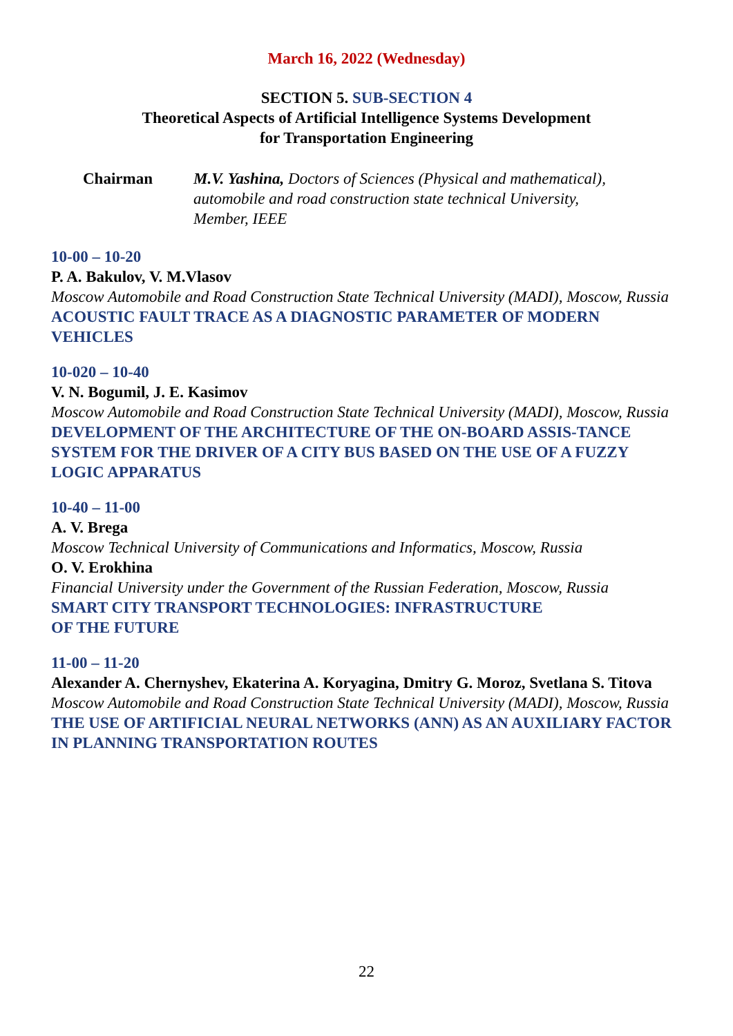March 16, 2022 (Wednesday)
SECTION 5. SUB-SECTION 4
Theoretical Aspects of Artificial Intelligence Systems Development
for Transportation Engineering
Chairman M.V. Yashina, Doctors of Sciences (Physical and mathematical),
automobile and road construction state technical University,
Member, IEEE
10-00 – 10-20
P. A. Bakulov, V. M.Vlasov
Moscow Automobile and Road Construction State Technical University (MADI), Moscow, Russia
ACOUSTIC FAULT TRACE AS A DIAGNOSTIC PARAMETER OF MODERN VEHICLES
10-020 – 10-40
V. N. Bogumil, J. E. Kasimov
Moscow Automobile and Road Construction State Technical University (MADI), Moscow, Russia
DEVELOPMENT OF THE ARCHITECTURE OF THE ON-BOARD ASSIS-TANCE SYSTEM FOR THE DRIVER OF A CITY BUS BASED ON THE USE OF A FUZZY LOGIC APPARATUS
10-40 – 11-00
A. V. Brega
Moscow Technical University of Communications and Informatics, Moscow, Russia
O. V. Erokhina
Financial University under the Government of the Russian Federation, Moscow, Russia
SMART CITY TRANSPORT TECHNOLOGIES: INFRASTRUCTURE
OF THE FUTURE
11-00 – 11-20
Alexander A. Chernyshev, Ekaterina A. Koryagina, Dmitry G. Moroz, Svetlana S. Titova
Moscow Automobile and Road Construction State Technical University (MADI), Moscow, Russia
THE USE OF ARTIFICIAL NEURAL NETWORKS (ANN) AS AN AUXILIARY FACTOR IN PLANNING TRANSPORTATION ROUTES
22